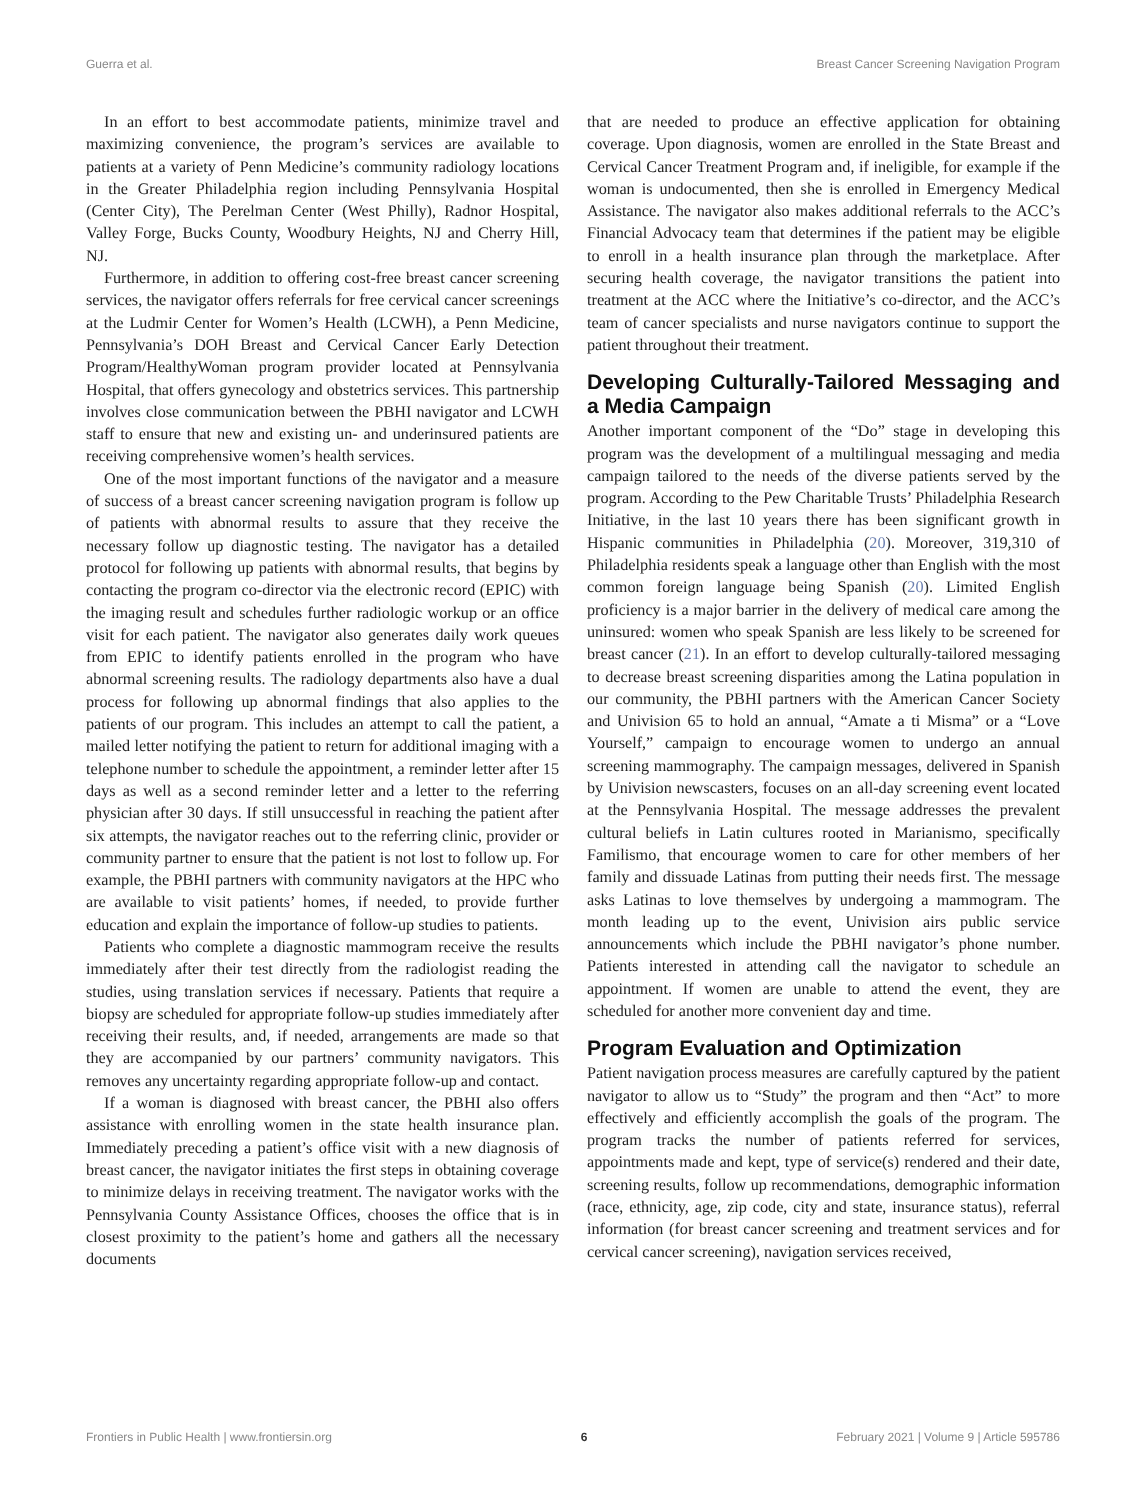Guerra et al. Breast Cancer Screening Navigation Program
In an effort to best accommodate patients, minimize travel and maximizing convenience, the program’s services are available to patients at a variety of Penn Medicine’s community radiology locations in the Greater Philadelphia region including Pennsylvania Hospital (Center City), The Perelman Center (West Philly), Radnor Hospital, Valley Forge, Bucks County, Woodbury Heights, NJ and Cherry Hill, NJ.
Furthermore, in addition to offering cost-free breast cancer screening services, the navigator offers referrals for free cervical cancer screenings at the Ludmir Center for Women’s Health (LCWH), a Penn Medicine, Pennsylvania’s DOH Breast and Cervical Cancer Early Detection Program/HealthyWoman program provider located at Pennsylvania Hospital, that offers gynecology and obstetrics services. This partnership involves close communication between the PBHI navigator and LCWH staff to ensure that new and existing un- and underinsured patients are receiving comprehensive women’s health services.
One of the most important functions of the navigator and a measure of success of a breast cancer screening navigation program is follow up of patients with abnormal results to assure that they receive the necessary follow up diagnostic testing. The navigator has a detailed protocol for following up patients with abnormal results, that begins by contacting the program co-director via the electronic record (EPIC) with the imaging result and schedules further radiologic workup or an office visit for each patient. The navigator also generates daily work queues from EPIC to identify patients enrolled in the program who have abnormal screening results. The radiology departments also have a dual process for following up abnormal findings that also applies to the patients of our program. This includes an attempt to call the patient, a mailed letter notifying the patient to return for additional imaging with a telephone number to schedule the appointment, a reminder letter after 15 days as well as a second reminder letter and a letter to the referring physician after 30 days. If still unsuccessful in reaching the patient after six attempts, the navigator reaches out to the referring clinic, provider or community partner to ensure that the patient is not lost to follow up. For example, the PBHI partners with community navigators at the HPC who are available to visit patients’ homes, if needed, to provide further education and explain the importance of follow-up studies to patients.
Patients who complete a diagnostic mammogram receive the results immediately after their test directly from the radiologist reading the studies, using translation services if necessary. Patients that require a biopsy are scheduled for appropriate follow-up studies immediately after receiving their results, and, if needed, arrangements are made so that they are accompanied by our partners’ community navigators. This removes any uncertainty regarding appropriate follow-up and contact.
If a woman is diagnosed with breast cancer, the PBHI also offers assistance with enrolling women in the state health insurance plan. Immediately preceding a patient’s office visit with a new diagnosis of breast cancer, the navigator initiates the first steps in obtaining coverage to minimize delays in receiving treatment. The navigator works with the Pennsylvania County Assistance Offices, chooses the office that is in closest proximity to the patient’s home and gathers all the necessary documents
that are needed to produce an effective application for obtaining coverage. Upon diagnosis, women are enrolled in the State Breast and Cervical Cancer Treatment Program and, if ineligible, for example if the woman is undocumented, then she is enrolled in Emergency Medical Assistance. The navigator also makes additional referrals to the ACC’s Financial Advocacy team that determines if the patient may be eligible to enroll in a health insurance plan through the marketplace. After securing health coverage, the navigator transitions the patient into treatment at the ACC where the Initiative’s co-director, and the ACC’s team of cancer specialists and nurse navigators continue to support the patient throughout their treatment.
Developing Culturally-Tailored Messaging and a Media Campaign
Another important component of the “Do” stage in developing this program was the development of a multilingual messaging and media campaign tailored to the needs of the diverse patients served by the program. According to the Pew Charitable Trusts’ Philadelphia Research Initiative, in the last 10 years there has been significant growth in Hispanic communities in Philadelphia (20). Moreover, 319,310 of Philadelphia residents speak a language other than English with the most common foreign language being Spanish (20). Limited English proficiency is a major barrier in the delivery of medical care among the uninsured: women who speak Spanish are less likely to be screened for breast cancer (21). In an effort to develop culturally-tailored messaging to decrease breast screening disparities among the Latina population in our community, the PBHI partners with the American Cancer Society and Univision 65 to hold an annual, “Amate a ti Misma” or a “Love Yourself,” campaign to encourage women to undergo an annual screening mammography. The campaign messages, delivered in Spanish by Univision newscasters, focuses on an all-day screening event located at the Pennsylvania Hospital. The message addresses the prevalent cultural beliefs in Latin cultures rooted in Marianismo, specifically Familismo, that encourage women to care for other members of her family and dissuade Latinas from putting their needs first. The message asks Latinas to love themselves by undergoing a mammogram. The month leading up to the event, Univision airs public service announcements which include the PBHI navigator’s phone number. Patients interested in attending call the navigator to schedule an appointment. If women are unable to attend the event, they are scheduled for another more convenient day and time.
Program Evaluation and Optimization
Patient navigation process measures are carefully captured by the patient navigator to allow us to “Study” the program and then “Act” to more effectively and efficiently accomplish the goals of the program. The program tracks the number of patients referred for services, appointments made and kept, type of service(s) rendered and their date, screening results, follow up recommendations, demographic information (race, ethnicity, age, zip code, city and state, insurance status), referral information (for breast cancer screening and treatment services and for cervical cancer screening), navigation services received,
Frontiers in Public Health | www.frontiersin.org 6 February 2021 | Volume 9 | Article 595786